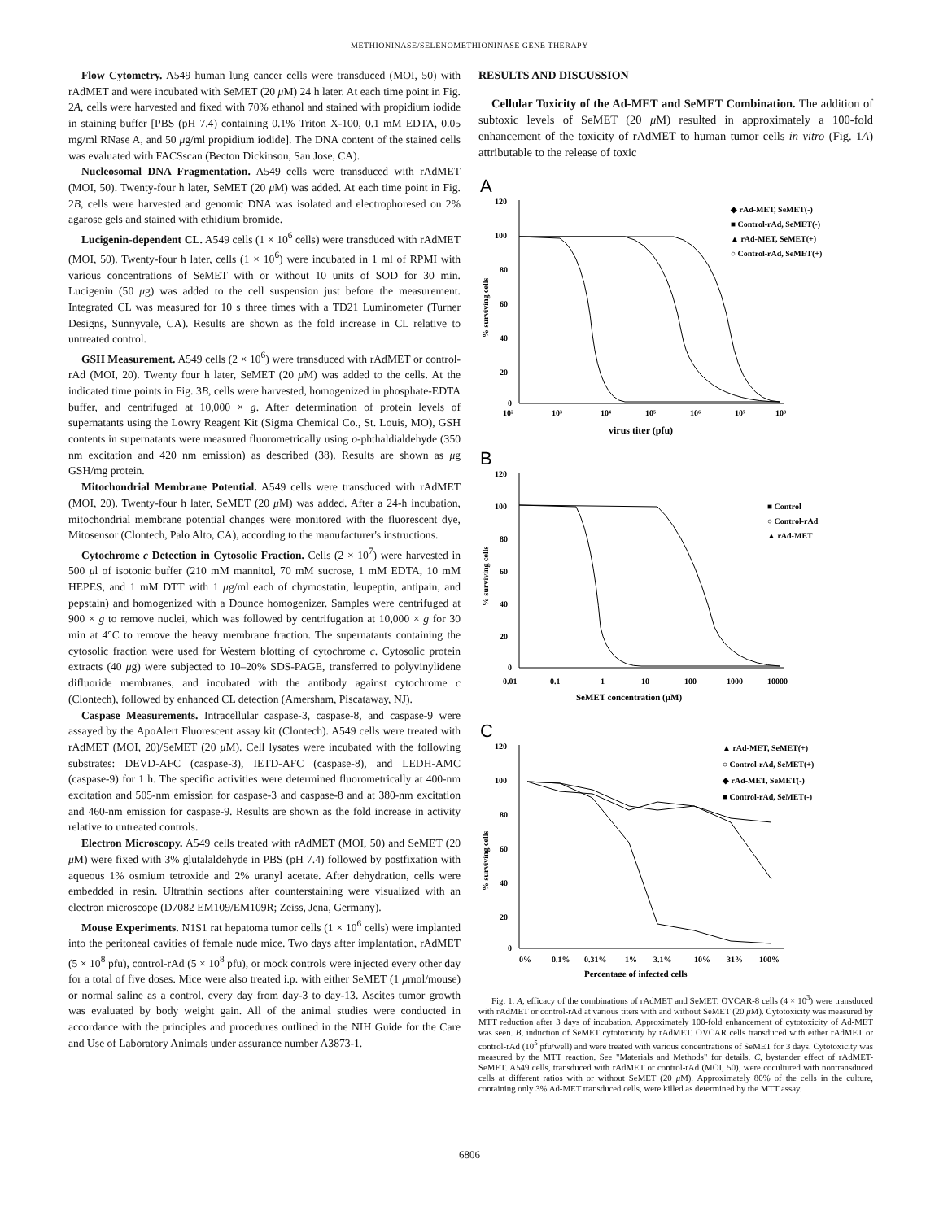METHIONINASE/SELENOMETHIONINASE GENE THERAPY
Flow Cytometry. A549 human lung cancer cells were transduced (MOI, 50) with rAdMET and were incubated with SeMET (20 μ M) 24 h later. At each time point in Fig. 2A, cells were harvested and fixed with 70% ethanol and stained with propidium iodide in staining buffer [PBS (pH 7.4) containing 0.1% Triton X-100, 0.1 mM EDTA, 0.05 mg/ml RNase A, and 50 μg/ml propidium iodide]. The DNA content of the stained cells was evaluated with FACSscan (Becton Dickinson, San Jose, CA).
Nucleosomal DNA Fragmentation. A549 cells were transduced with rAdMET (MOI, 50). Twenty-four h later, SeMET (20 μ M) was added. At each time point in Fig. 2B, cells were harvested and genomic DNA was isolated and electrophoresed on 2% agarose gels and stained with ethidium bromide.
Lucigenin-dependent CL. A549 cells (1 × 10<sup>6</sup> cells) were transduced with rAdMET (MOI, 50). Twenty-four h later, cells (1 × 10<sup>6</sup>) were incubated in 1 ml of RPMI with various concentrations of SeMET with or without 10 units of SOD for 30 min. Lucigenin (50 μg) was added to the cell suspension just before the measurement. Integrated CL was measured for 10 s three times with a TD21 Luminometer (Turner Designs, Sunnyvale, CA). Results are shown as the fold increase in CL relative to untreated control.
GSH Measurement. A549 cells (2 × 10<sup>6</sup>) were transduced with rAdMET or control-rAd (MOI, 20). Twenty four h later, SeMET (20 μ M) was added to the cells. At the indicated time points in Fig. 3B, cells were harvested, homogenized in phosphate-EDTA buffer, and centrifuged at 10,000 × g. After determination of protein levels of supernatants using the Lowry Reagent Kit (Sigma Chemical Co., St. Louis, MO), GSH contents in supernatants were measured fluorometrically using o-phthaldialdehyde (350 nm excitation and 420 nm emission) as described (38). Results are shown as μg GSH/mg protein.
Mitochondrial Membrane Potential. A549 cells were transduced with rAdMET (MOI, 20). Twenty-four h later, SeMET (20 μ M) was added. After a 24-h incubation, mitochondrial membrane potential changes were monitored with the fluorescent dye, Mitosensor (Clontech, Palo Alto, CA), according to the manufacturer's instructions.
Cytochrome c Detection in Cytosolic Fraction. Cells (2 × 10<sup>7</sup>) were harvested in 500 μl of isotonic buffer (210 mM mannitol, 70 mM sucrose, 1 mM EDTA, 10 mM HEPES, and 1 mM DTT with 1 μg/ml each of chymostatin, leupeptin, antipain, and pepstain) and homogenized with a Dounce homogenizer. Samples were centrifuged at 900 × g to remove nuclei, which was followed by centrifugation at 10,000 × g for 30 min at 4°C to remove the heavy membrane fraction. The supernatants containing the cytosolic fraction were used for Western blotting of cytochrome c. Cytosolic protein extracts (40 μg) were subjected to 10–20% SDS-PAGE, transferred to polyvinylidene difluoride membranes, and incubated with the antibody against cytochrome c (Clontech), followed by enhanced CL detection (Amersham, Piscataway, NJ).
Caspase Measurements. Intracellular caspase-3, caspase-8, and caspase-9 were assayed by the ApoAlert Fluorescent assay kit (Clontech). A549 cells were treated with rAdMET (MOI, 20)/SeMET (20 μ M). Cell lysates were incubated with the following substrates: DEVD-AFC (caspase-3), IETD-AFC (caspase-8), and LEDH-AMC (caspase-9) for 1 h. The specific activities were determined fluorometrically at 400-nm excitation and 505-nm emission for caspase-3 and caspase-8 and at 380-nm excitation and 460-nm emission for caspase-9. Results are shown as the fold increase in activity relative to untreated controls.
Electron Microscopy. A549 cells treated with rAdMET (MOI, 50) and SeMET (20 μ M) were fixed with 3% glutalaldehyde in PBS (pH 7.4) followed by postfixation with aqueous 1% osmium tetroxide and 2% uranyl acetate. After dehydration, cells were embedded in resin. Ultrathin sections after counterstaining were visualized with an electron microscope (D7082 EM109/EM109R; Zeiss, Jena, Germany).
Mouse Experiments. N1S1 rat hepatoma tumor cells (1 × 10<sup>6</sup> cells) were implanted into the peritoneal cavities of female nude mice. Two days after implantation, rAdMET (5 × 10<sup>8</sup> pfu), control-rAd (5 × 10<sup>8</sup> pfu), or mock controls were injected every other day for a total of five doses. Mice were also treated i.p. with either SeMET (1 μmol/mouse) or normal saline as a control, every day from day-3 to day-13. Ascites tumor growth was evaluated by body weight gain. All of the animal studies were conducted in accordance with the principles and procedures outlined in the NIH Guide for the Care and Use of Laboratory Animals under assurance number A3873-1.
RESULTS AND DISCUSSION
Cellular Toxicity of the Ad-MET and SeMET Combination. The addition of subtoxic levels of SeMET (20 μ M) resulted in approximately a 100-fold enhancement of the toxicity of rAdMET to human tumor cells in vitro (Fig. 1A) attributable to the release of toxic
A
120
100
80
60
40
20
0
10²
10³
10⁴
10⁵
10⁶
10⁷
10⁸
% surviving cells
virus titer (pfu)
◆ rAd-MET, SeMET(-)
■ Control-rAd, SeMET(-)
▲ rAd-MET, SeMET(+)
○ Control-rAd, SeMET(+)
B
120
100
80
60
40
20
0
0.01
0.1
1
10
100
1000
10000
% surviving cells
SeMET concentration (μM)
■ Control
○ Control-rAd
▲ rAd-MET
C
120
100
80
60
40
20
0
0%
0.1%
0.31%
1%
3.1%
10%
31%
100%
% surviving cells
Percentage of infected cells
▲ rAd-MET, SeMET(+)
○ Control-rAd, SeMET(+)
◆ rAd-MET, SeMET(-)
■ Control-rAd, SeMET(-)
Fig. 1. A, efficacy of the combinations of rAdMET and SeMET. OVCAR-8 cells (4 × 10<sup>3</sup>) were transduced with rAdMET or control-rAd at various titers with and without SeMET (20 μ M). Cytotoxicity was measured by MTT reduction after 3 days of incubation. Approximately 100-fold enhancement of cytotoxicity of Ad-MET was seen. B, induction of SeMET cytotoxicity by rAdMET. OVCAR cells transduced with either rAdMET or control-rAd (10<sup>5</sup> pfu/well) and were treated with various concentrations of SeMET for 3 days. Cytotoxicity was measured by the MTT reaction. See "Materials and Methods" for details. C, bystander effect of rAdMET-SeMET. A549 cells, transduced with rAdMET or control-rAd (MOI, 50), were cocultured with nontransduced cells at different ratios with or without SeMET (20 μ M). Approximately 80% of the cells in the culture, containing only 3% Ad-MET transduced cells, were killed as determined by the MTT assay.
6806